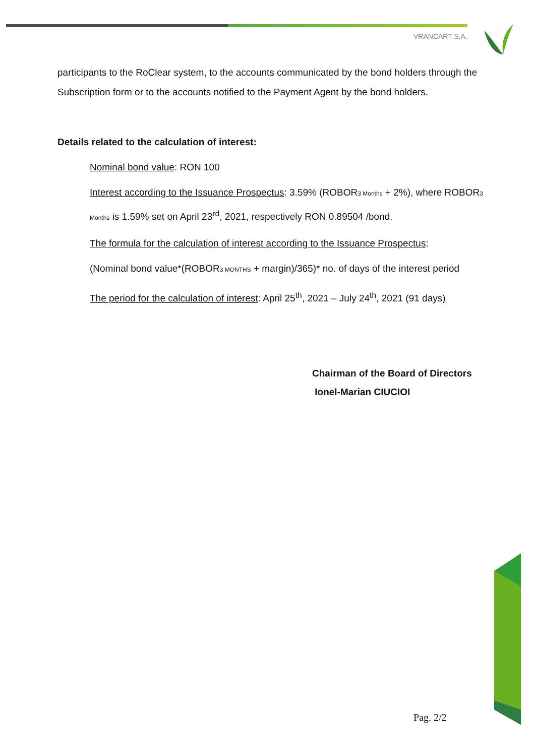VRANCART S.A.
participants to the RoClear system, to the accounts communicated by the bond holders through the Subscription form or to the accounts notified to the Payment Agent by the bond holders.
Details related to the calculation of interest:
Nominal bond value: RON 100
Interest according to the Issuance Prospectus: 3.59% (ROBOR3 Months + 2%), where ROBOR3 Months is 1.59% set on April 23<sup>rd</sup>, 2021, respectively RON 0.89504 /bond.
The formula for the calculation of interest according to the Issuance Prospectus:
(Nominal bond value*(ROBOR3 MONTHS + margin)/365)* no. of days of the interest period
The period for the calculation of interest: April 25<sup>th</sup>, 2021 – July 24<sup>th</sup>, 2021 (91 days)
Chairman of the Board of Directors
Ionel-Marian CIUCIOI
Pag. 2/2